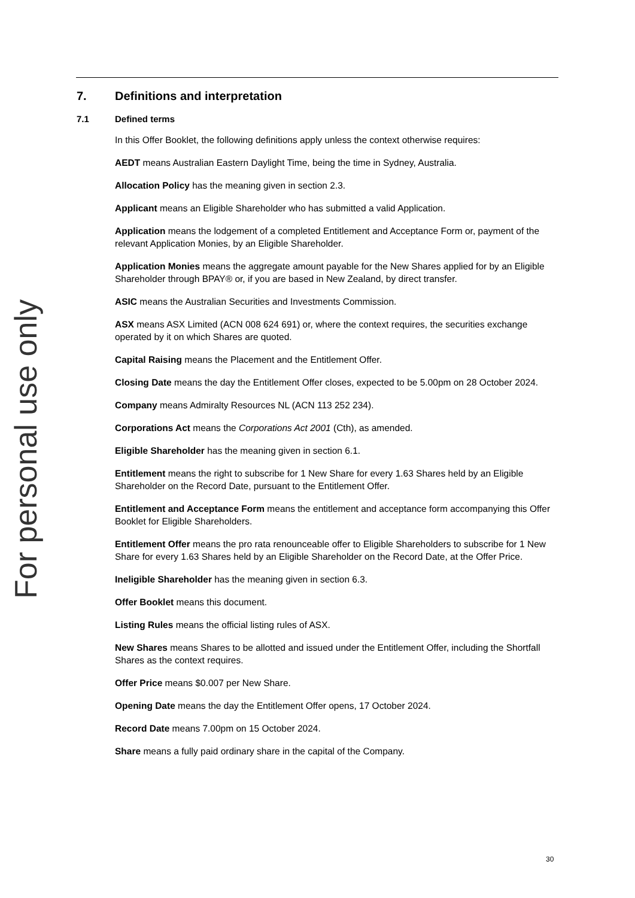For personal use only
7. Definitions and interpretation
7.1 Defined terms
In this Offer Booklet, the following definitions apply unless the context otherwise requires:
AEDT means Australian Eastern Daylight Time, being the time in Sydney, Australia.
Allocation Policy has the meaning given in section 2.3.
Applicant means an Eligible Shareholder who has submitted a valid Application.
Application means the lodgement of a completed Entitlement and Acceptance Form or, payment of the relevant Application Monies, by an Eligible Shareholder.
Application Monies means the aggregate amount payable for the New Shares applied for by an Eligible Shareholder through BPAY® or, if you are based in New Zealand, by direct transfer.
ASIC means the Australian Securities and Investments Commission.
ASX means ASX Limited (ACN 008 624 691) or, where the context requires, the securities exchange operated by it on which Shares are quoted.
Capital Raising means the Placement and the Entitlement Offer.
Closing Date means the day the Entitlement Offer closes, expected to be 5.00pm on 28 October 2024.
Company means Admiralty Resources NL (ACN 113 252 234).
Corporations Act means the Corporations Act 2001 (Cth), as amended.
Eligible Shareholder has the meaning given in section 6.1.
Entitlement means the right to subscribe for 1 New Share for every 1.63 Shares held by an Eligible Shareholder on the Record Date, pursuant to the Entitlement Offer.
Entitlement and Acceptance Form means the entitlement and acceptance form accompanying this Offer Booklet for Eligible Shareholders.
Entitlement Offer means the pro rata renounceable offer to Eligible Shareholders to subscribe for 1 New Share for every 1.63 Shares held by an Eligible Shareholder on the Record Date, at the Offer Price.
Ineligible Shareholder has the meaning given in section 6.3.
Offer Booklet means this document.
Listing Rules means the official listing rules of ASX.
New Shares means Shares to be allotted and issued under the Entitlement Offer, including the Shortfall Shares as the context requires.
Offer Price means $0.007 per New Share.
Opening Date means the day the Entitlement Offer opens, 17 October 2024.
Record Date means 7.00pm on 15 October 2024.
Share means a fully paid ordinary share in the capital of the Company.
30